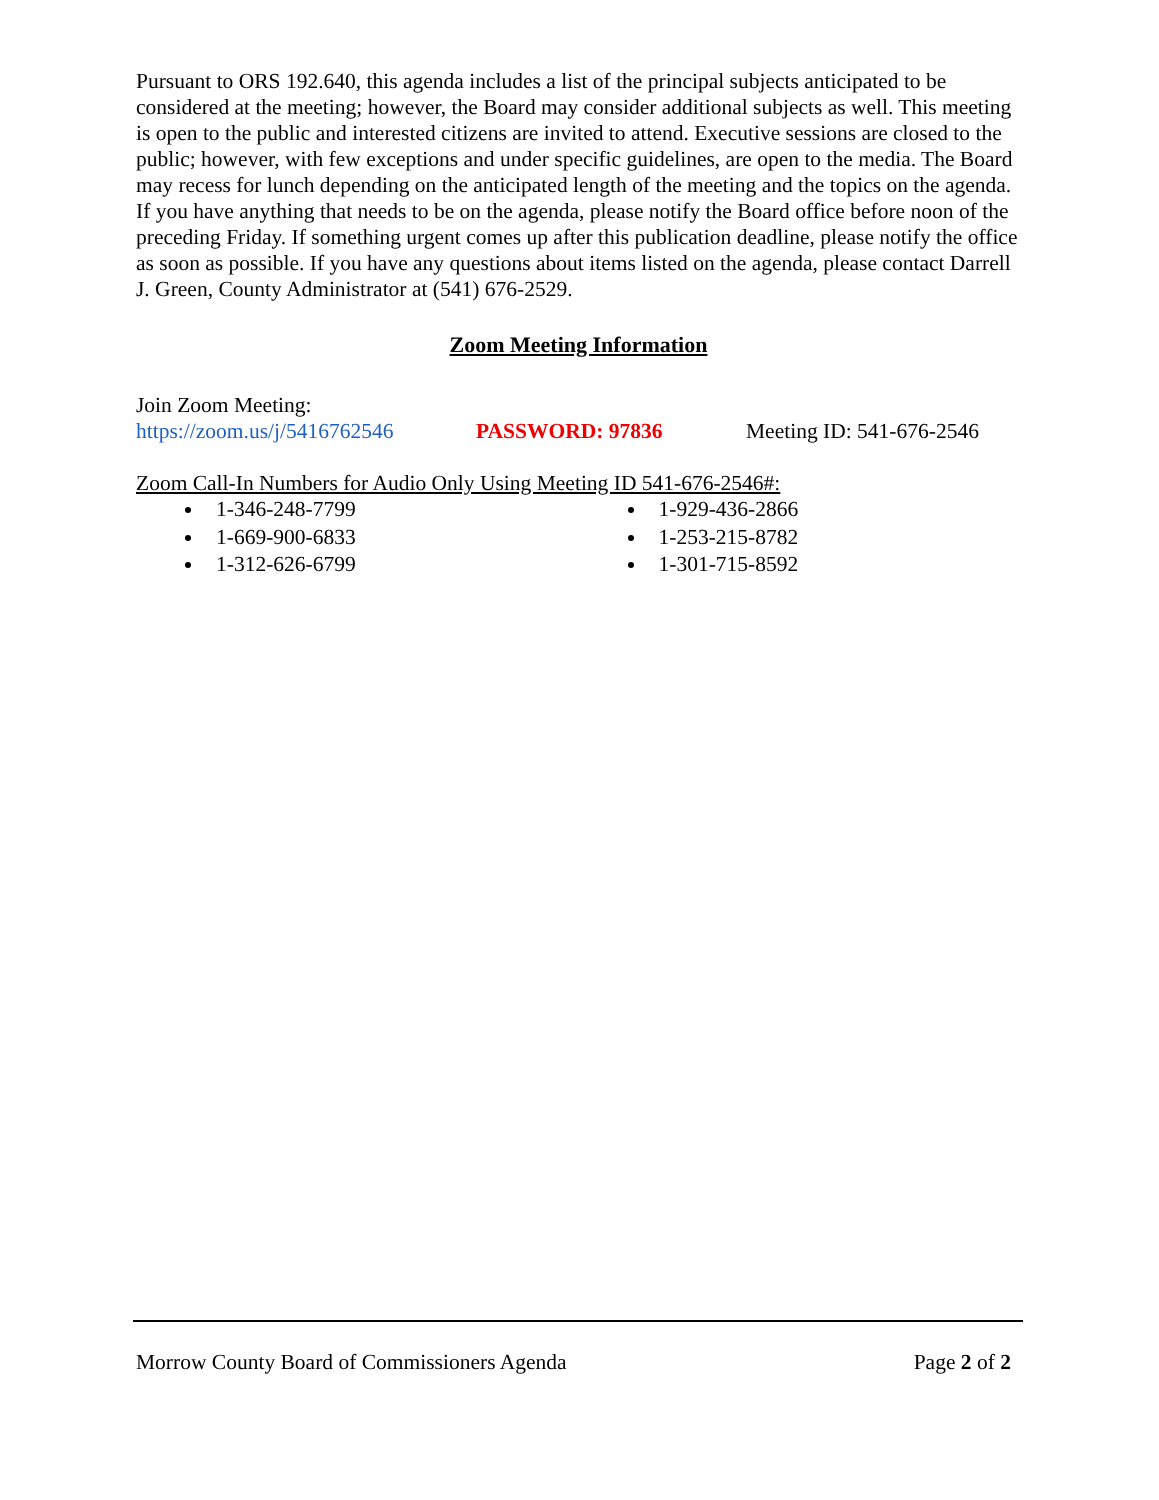Pursuant to ORS 192.640, this agenda includes a list of the principal subjects anticipated to be considered at the meeting; however, the Board may consider additional subjects as well. This meeting is open to the public and interested citizens are invited to attend. Executive sessions are closed to the public; however, with few exceptions and under specific guidelines, are open to the media. The Board may recess for lunch depending on the anticipated length of the meeting and the topics on the agenda. If you have anything that needs to be on the agenda, please notify the Board office before noon of the preceding Friday. If something urgent comes up after this publication deadline, please notify the office as soon as possible. If you have any questions about items listed on the agenda, please contact Darrell J. Green, County Administrator at (541) 676-2529.
Zoom Meeting Information
Join Zoom Meeting:
https://zoom.us/j/5416762546 PASSWORD: 97836 Meeting ID: 541-676-2546
Zoom Call-In Numbers for Audio Only Using Meeting ID 541-676-2546#:
1-346-248-7799
1-669-900-6833
1-312-626-6799
1-929-436-2866
1-253-215-8782
1-301-715-8592
Morrow County Board of Commissioners Agenda Page 2 of 2